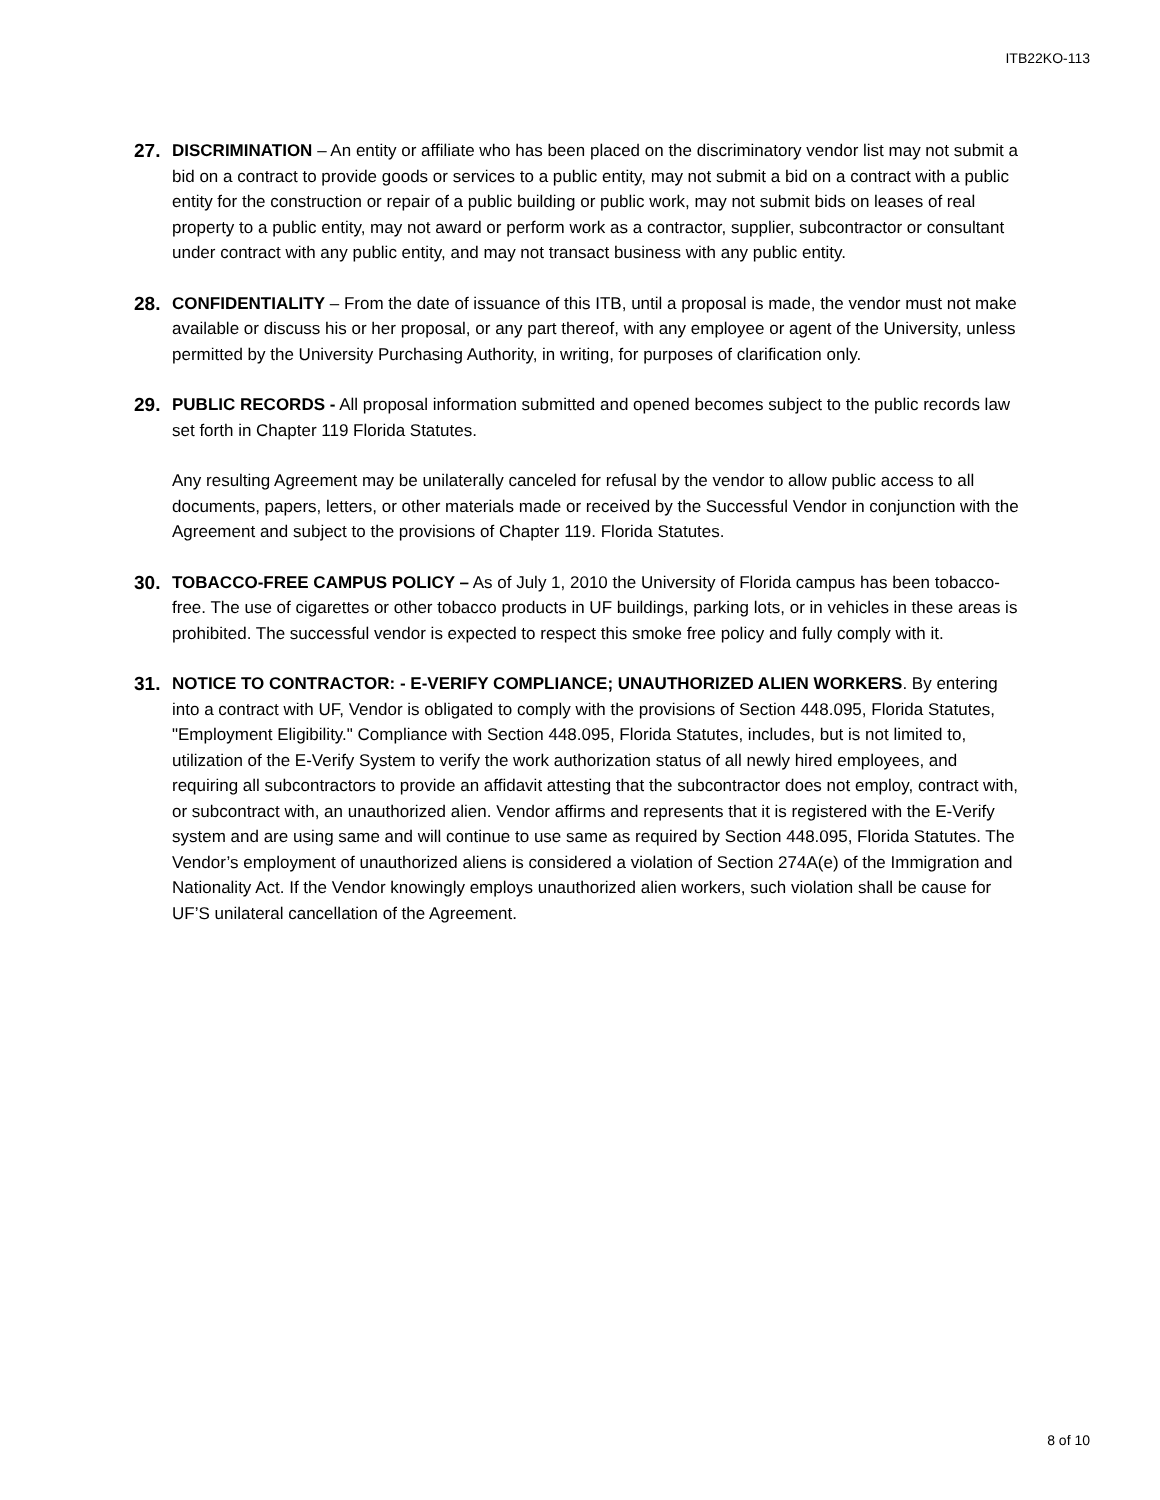ITB22KO-113
27. DISCRIMINATION – An entity or affiliate who has been placed on the discriminatory vendor list may not submit a bid on a contract to provide goods or services to a public entity, may not submit a bid on a contract with a public entity for the construction or repair of a public building or public work, may not submit bids on leases of real property to a public entity, may not award or perform work as a contractor, supplier, subcontractor or consultant under contract with any public entity, and may not transact business with any public entity.
28. CONFIDENTIALITY – From the date of issuance of this ITB, until a proposal is made, the vendor must not make available or discuss his or her proposal, or any part thereof, with any employee or agent of the University, unless permitted by the University Purchasing Authority, in writing, for purposes of clarification only.
29. PUBLIC RECORDS - All proposal information submitted and opened becomes subject to the public records law set forth in Chapter 119 Florida Statutes.
Any resulting Agreement may be unilaterally canceled for refusal by the vendor to allow public access to all documents, papers, letters, or other materials made or received by the Successful Vendor in conjunction with the Agreement and subject to the provisions of Chapter 119. Florida Statutes.
30. TOBACCO-FREE CAMPUS POLICY – As of July 1, 2010 the University of Florida campus has been tobacco-free. The use of cigarettes or other tobacco products in UF buildings, parking lots, or in vehicles in these areas is prohibited. The successful vendor is expected to respect this smoke free policy and fully comply with it.
31. NOTICE TO CONTRACTOR: - E-VERIFY COMPLIANCE; UNAUTHORIZED ALIEN WORKERS. By entering into a contract with UF, Vendor is obligated to comply with the provisions of Section 448.095, Florida Statutes, "Employment Eligibility." Compliance with Section 448.095, Florida Statutes, includes, but is not limited to, utilization of the E-Verify System to verify the work authorization status of all newly hired employees, and requiring all subcontractors to provide an affidavit attesting that the subcontractor does not employ, contract with, or subcontract with, an unauthorized alien. Vendor affirms and represents that it is registered with the E-Verify system and are using same and will continue to use same as required by Section 448.095, Florida Statutes. The Vendor’s employment of unauthorized aliens is considered a violation of Section 274A(e) of the Immigration and Nationality Act. If the Vendor knowingly employs unauthorized alien workers, such violation shall be cause for UF’S unilateral cancellation of the Agreement.
8 of 10